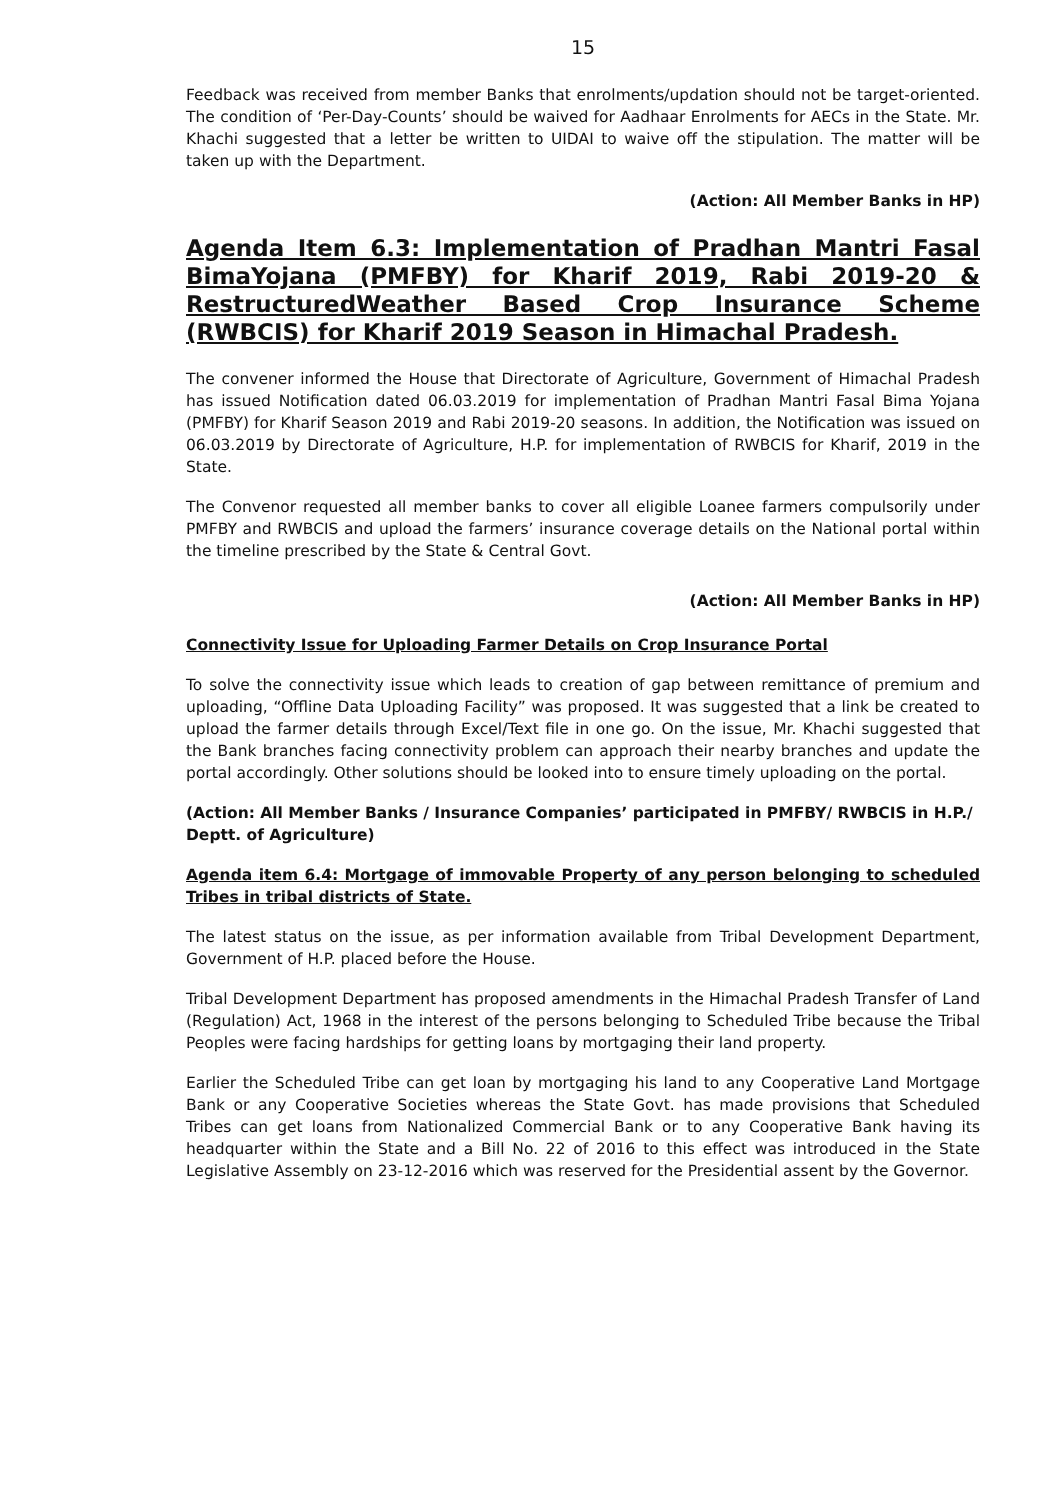15
Feedback was received from member Banks that enrolments/updation should not be target-oriented. The condition of ‘Per-Day-Counts’ should be waived for Aadhaar Enrolments for AECs in the State. Mr. Khachi suggested that a letter be written to UIDAI to waive off the stipulation. The matter will be taken up with the Department.
(Action: All Member Banks in HP)
Agenda Item 6.3: Implementation of Pradhan Mantri Fasal BimaYojana (PMFBY) for Kharif 2019, Rabi 2019-20 & RestructuredWeather Based Crop Insurance Scheme (RWBCIS) for Kharif 2019 Season in Himachal Pradesh.
The convener informed the House that Directorate of Agriculture, Government of Himachal Pradesh has issued Notification dated 06.03.2019 for implementation of Pradhan Mantri Fasal Bima Yojana (PMFBY) for Kharif Season 2019 and Rabi 2019-20 seasons. In addition, the Notification was issued on 06.03.2019 by Directorate of Agriculture, H.P. for implementation of RWBCIS for Kharif, 2019 in the State.
The Convenor requested all member banks to cover all eligible Loanee farmers compulsorily under PMFBY and RWBCIS and upload the farmers’ insurance coverage details on the National portal within the timeline prescribed by the State & Central Govt.
(Action: All Member Banks in HP)
Connectivity Issue for Uploading Farmer Details on Crop Insurance Portal
To solve the connectivity issue which leads to creation of gap between remittance of premium and uploading, “Offline Data Uploading Facility” was proposed. It was suggested that a link be created to upload the farmer details through Excel/Text file in one go. On the issue, Mr. Khachi suggested that the Bank branches facing connectivity problem can approach their nearby branches and update the portal accordingly. Other solutions should be looked into to ensure timely uploading on the portal.
(Action: All Member Banks / Insurance Companies’ participated in PMFBY/ RWBCIS in H.P./ Deptt. of Agriculture)
Agenda item 6.4: Mortgage of immovable Property of any person belonging to scheduled Tribes in tribal districts of State.
The latest status on the issue, as per information available from Tribal Development Department, Government of H.P. placed before the House.
Tribal Development Department has proposed amendments in the Himachal Pradesh Transfer of Land (Regulation) Act, 1968 in the interest of the persons belonging to Scheduled Tribe because the Tribal Peoples were facing hardships for getting loans by mortgaging their land property.
Earlier the Scheduled Tribe can get loan by mortgaging his land to any Cooperative Land Mortgage Bank or any Cooperative Societies whereas the State Govt. has made provisions that Scheduled Tribes can get loans from Nationalized Commercial Bank or to any Cooperative Bank having its headquarter within the State and a Bill No. 22 of 2016 to this effect was introduced in the State Legislative Assembly on 23-12-2016 which was reserved for the Presidential assent by the Governor.